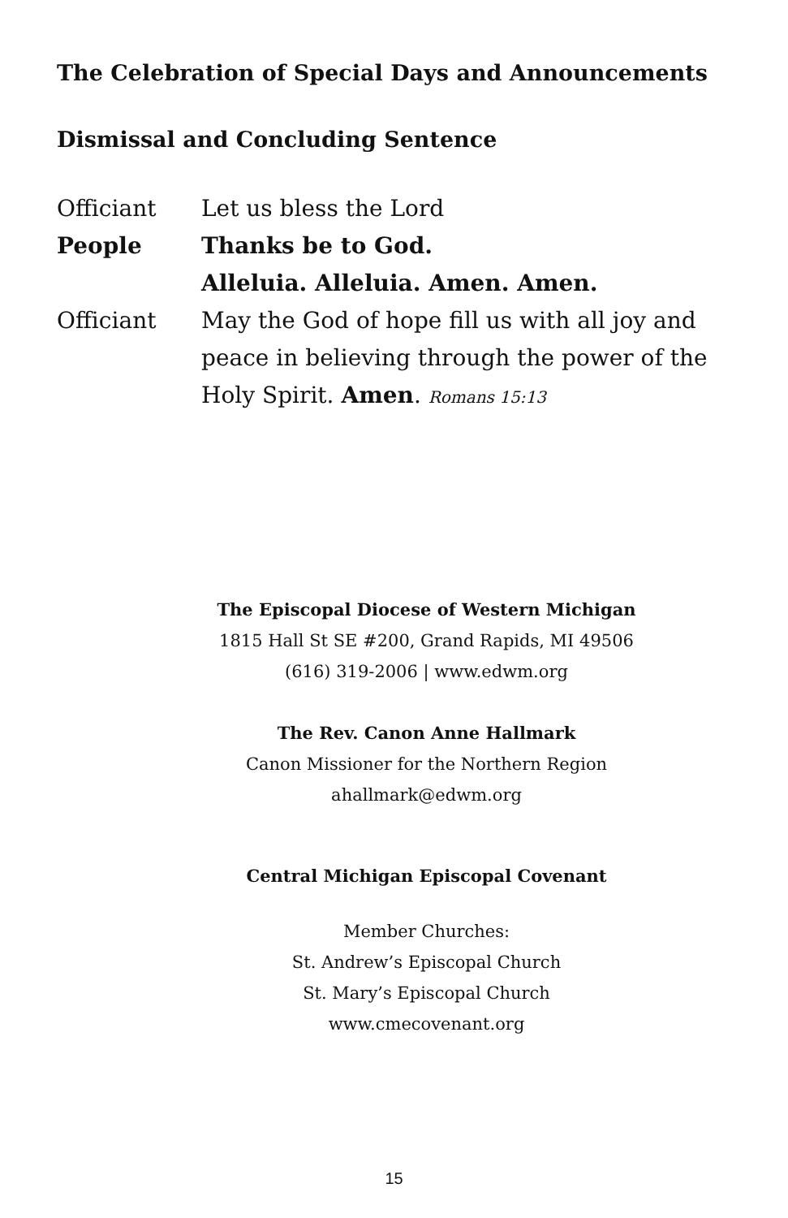The Celebration of Special Days and Announcements
Dismissal and Concluding Sentence
Officiant Let us bless the Lord
People Thanks be to God.
Alleluia. Alleluia. Amen. Amen.
Officiant May the God of hope fill us with all joy and peace in believing through the power of the Holy Spirit. Amen. Romans 15:13
The Episcopal Diocese of Western Michigan
1815 Hall St SE #200, Grand Rapids, MI 49506
(616) 319-2006 | www.edwm.org
The Rev. Canon Anne Hallmark
Canon Missioner for the Northern Region
ahallmark@edwm.org
Central Michigan Episcopal Covenant
Member Churches:
St. Andrew’s Episcopal Church
St. Mary’s Episcopal Church
www.cmecovenant.org
15